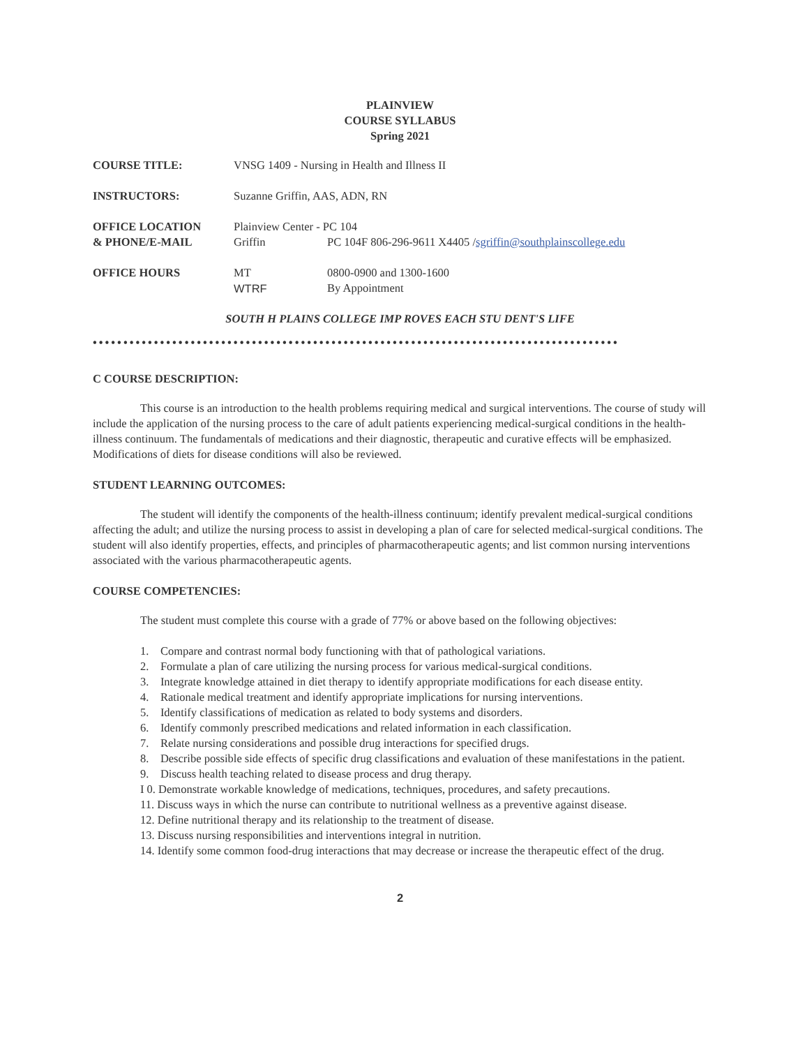PLAINVIEW
COURSE SYLLABUS
Spring 2021
COURSE TITLE:
VNSG 1409 - Nursing in Health and Illness II
INSTRUCTORS:
Suzanne Griffin, AAS, ADN, RN
OFFICE LOCATION
Plainview Center - PC 104
& PHONE/E-MAIL
Griffin
PC 104F 806-296-9611 X4405 /sgriffin@southplainscollege.edu
OFFICE HOURS
MT
0800-0900 and 1300-1600
WTRF
By Appointment
SOUTH H PLAINS COLLEGE IMP ROVES EACH STU DENT'S LIFE
••••••••••••••••••••••••••••••••••••••••••••••••••••••••••••••••••••••••••••••••••••••
C COURSE DESCRIPTION:
This course is an introduction to the health problems requiring medical and surgical interventions. The course of study will include the application of the nursing process to the care of adult patients experiencing medical-surgical conditions in the health-illness continuum. The fundamentals of medications and their diagnostic, therapeutic and curative effects will be emphasized. Modifications of diets for disease conditions will also be reviewed.
STUDENT LEARNING OUTCOMES:
The student will identify the components of the health-illness continuum; identify prevalent medical-surgical conditions affecting the adult; and utilize the nursing process to assist in developing a plan of care for selected medical-surgical conditions. The student will also identify properties, effects, and principles of pharmacotherapeutic agents; and list common nursing interventions associated with the various pharmacotherapeutic agents.
COURSE COMPETENCIES:
The student must complete this course with a grade of 77% or above based on the following objectives:
1. Compare and contrast normal body functioning with that of pathological variations.
2. Formulate a plan of care utilizing the nursing process for various medical-surgical conditions.
3. Integrate knowledge attained in diet therapy to identify appropriate modifications for each disease entity.
4. Rationale medical treatment and identify appropriate implications for nursing interventions.
5. Identify classifications of medication as related to body systems and disorders.
6. Identify commonly prescribed medications and related information in each classification.
7. Relate nursing considerations and possible drug interactions for specified drugs.
8. Describe possible side effects of specific drug classifications and evaluation of these manifestations in the patient.
9. Discuss health teaching related to disease process and drug therapy.
I 0. Demonstrate workable knowledge of medications, techniques, procedures, and safety precautions.
11. Discuss ways in which the nurse can contribute to nutritional wellness as a preventive against disease.
12. Define nutritional therapy and its relationship to the treatment of disease.
13. Discuss nursing responsibilities and interventions integral in nutrition.
14. Identify some common food-drug interactions that may decrease or increase the therapeutic effect of the drug.
2